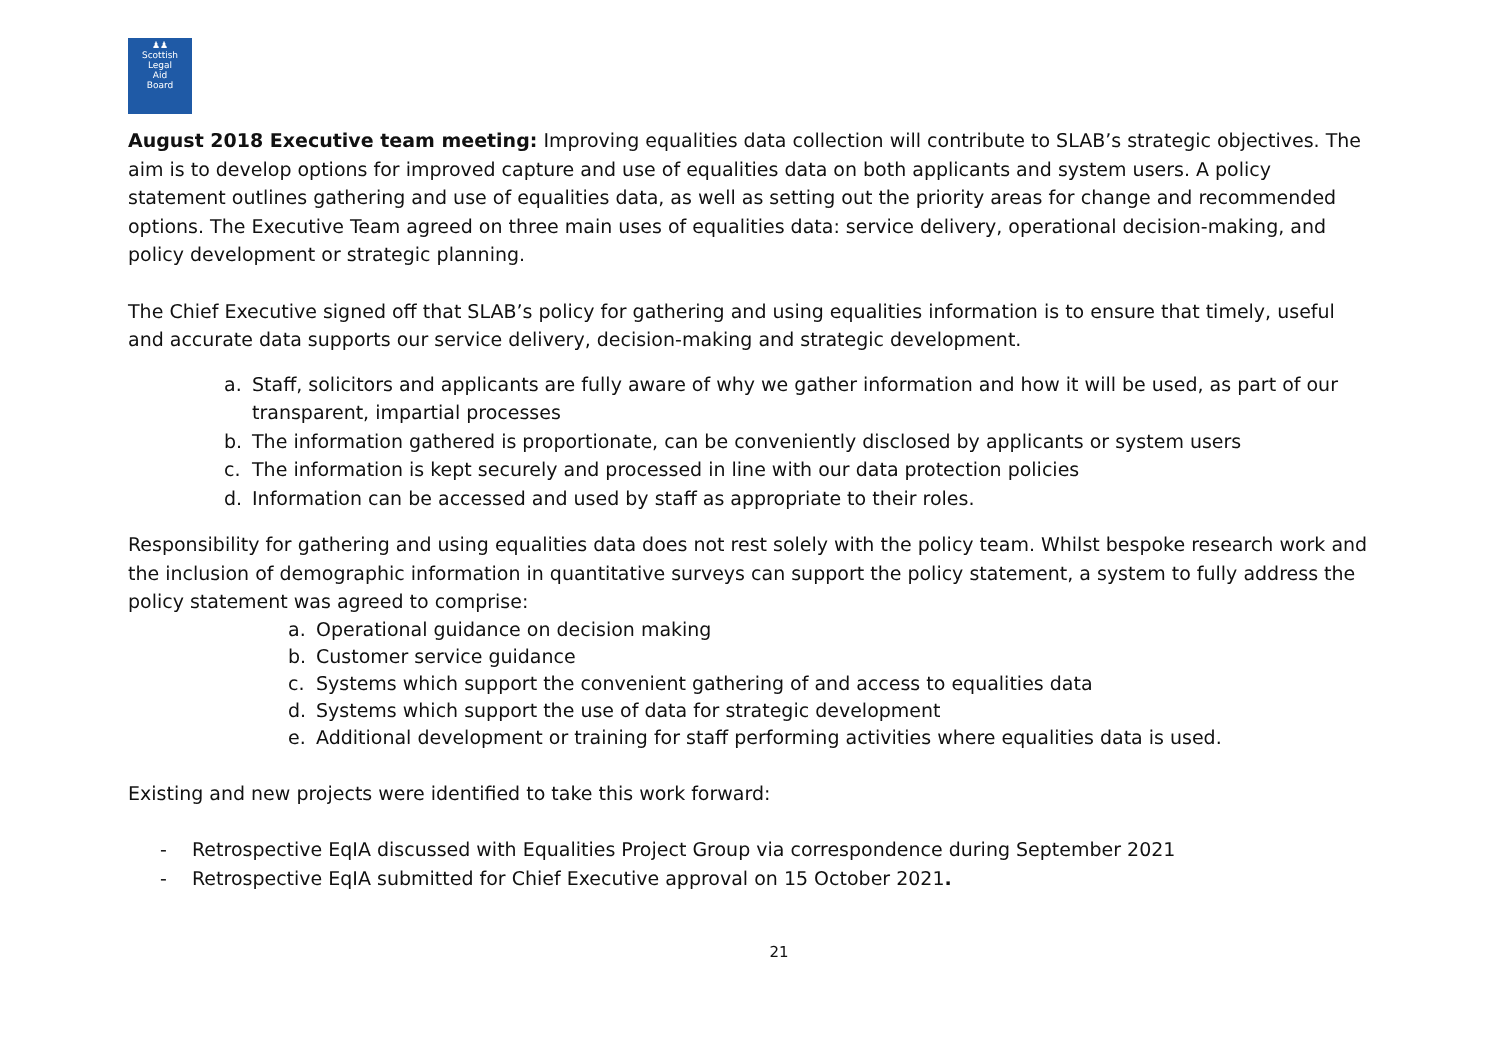♟♟
Scottish
Legal
Aid
Board
August 2018 Executive team meeting: Improving equalities data collection will contribute to SLAB’s strategic objectives. The aim is to develop options for improved capture and use of equalities data on both applicants and system users. A policy statement outlines gathering and use of equalities data, as well as setting out the priority areas for change and recommended options. The Executive Team agreed on three main uses of equalities data: service delivery, operational decision-making, and policy development or strategic planning.
The Chief Executive signed off that SLAB’s policy for gathering and using equalities information is to ensure that timely, useful and accurate data supports our service delivery, decision-making and strategic development.
a. Staff, solicitors and applicants are fully aware of why we gather information and how it will be used, as part of our transparent, impartial processes
b. The information gathered is proportionate, can be conveniently disclosed by applicants or system users
c. The information is kept securely and processed in line with our data protection policies
d. Information can be accessed and used by staff as appropriate to their roles.
Responsibility for gathering and using equalities data does not rest solely with the policy team. Whilst bespoke research work and the inclusion of demographic information in quantitative surveys can support the policy statement, a system to fully address the policy statement was agreed to comprise:
a. Operational guidance on decision making
b. Customer service guidance
c. Systems which support the convenient gathering of and access to equalities data
d. Systems which support the use of data for strategic development
e. Additional development or training for staff performing activities where equalities data is used.
Existing and new projects were identified to take this work forward:
- Retrospective EqIA discussed with Equalities Project Group via correspondence during September 2021
- Retrospective EqIA submitted for Chief Executive approval on 15 October 2021.
21